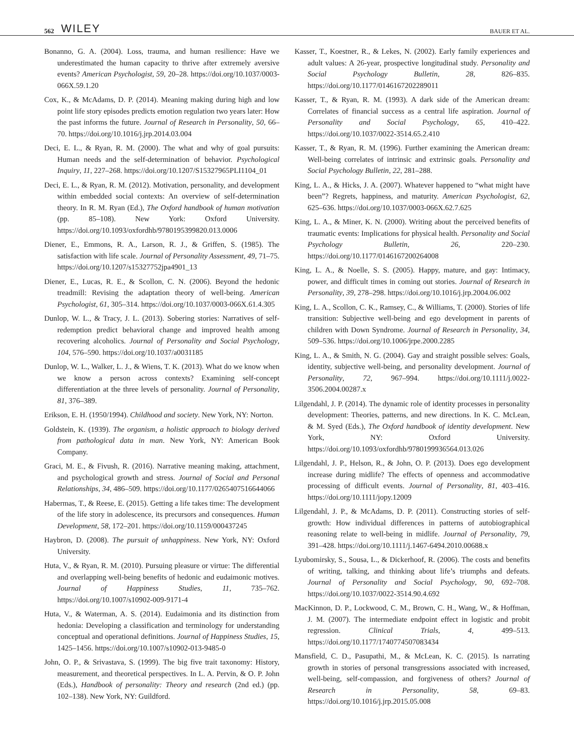562 WILEY BAUER ET AL.
Bonanno, G. A. (2004). Loss, trauma, and human resilience: Have we underestimated the human capacity to thrive after extremely aversive events? American Psychologist, 59, 20–28. https://doi.org/10.1037/0003-066X.59.1.20
Cox, K., & McAdams, D. P. (2014). Meaning making during high and low point life story episodes predicts emotion regulation two years later: How the past informs the future. Journal of Research in Personality, 50, 66–70. https://doi.org/10.1016/j.jrp.2014.03.004
Deci, E. L., & Ryan, R. M. (2000). The what and why of goal pursuits: Human needs and the self-determination of behavior. Psychological Inquiry, 11, 227–268. https://doi.org/10.1207/S15327965PLI1104_01
Deci, E. L., & Ryan, R. M. (2012). Motivation, personality, and development within embedded social contexts: An overview of self-determination theory. In R. M. Ryan (Ed.), The Oxford handbook of human motivation (pp. 85–108). New York: Oxford University. https://doi.org/10.1093/oxfordhb/9780195399820.013.0006
Diener, E., Emmons, R. A., Larson, R. J., & Griffen, S. (1985). The satisfaction with life scale. Journal of Personality Assessment, 49, 71–75. https://doi.org/10.1207/s15327752jpa4901_13
Diener, E., Lucas, R. E., & Scollon, C. N. (2006). Beyond the hedonic treadmill: Revising the adaptation theory of well-being. American Psychologist, 61, 305–314. https://doi.org/10.1037/0003-066X.61.4.305
Dunlop, W. L., & Tracy, J. L. (2013). Sobering stories: Narratives of self-redemption predict behavioral change and improved health among recovering alcoholics. Journal of Personality and Social Psychology, 104, 576–590. https://doi.org/10.1037/a0031185
Dunlop, W. L., Walker, L. J., & Wiens, T. K. (2013). What do we know when we know a person across contexts? Examining self-concept differentiation at the three levels of personality. Journal of Personality, 81, 376–389.
Erikson, E. H. (1950/1994). Childhood and society. New York, NY: Norton.
Goldstein, K. (1939). The organism, a holistic approach to biology derived from pathological data in man. New York, NY: American Book Company.
Graci, M. E., & Fivush, R. (2016). Narrative meaning making, attachment, and psychological growth and stress. Journal of Social and Personal Relationships, 34, 486–509. https://doi.org/10.1177/0265407516644066
Habermas, T., & Reese, E. (2015). Getting a life takes time: The development of the life story in adolescence, its precursors and consequences. Human Development, 58, 172–201. https://doi.org/10.1159/000437245
Haybron, D. (2008). The pursuit of unhappiness. New York, NY: Oxford University.
Huta, V., & Ryan, R. M. (2010). Pursuing pleasure or virtue: The differential and overlapping well-being benefits of hedonic and eudaimonic motives. Journal of Happiness Studies, 11, 735–762. https://doi.org/10.1007/s10902-009-9171-4
Huta, V., & Waterman, A. S. (2014). Eudaimonia and its distinction from hedonia: Developing a classification and terminology for understanding conceptual and operational definitions. Journal of Happiness Studies, 15, 1425–1456. https://doi.org/10.1007/s10902-013-9485-0
John, O. P., & Srivastava, S. (1999). The big five trait taxonomy: History, measurement, and theoretical perspectives. In L. A. Pervin, & O. P. John (Eds.), Handbook of personality: Theory and research (2nd ed.) (pp. 102–138). New York, NY: Guildford.
Kasser, T., Koestner, R., & Lekes, N. (2002). Early family experiences and adult values: A 26-year, prospective longitudinal study. Personality and Social Psychology Bulletin, 28, 826–835. https://doi.org/10.1177/0146167202289011
Kasser, T., & Ryan, R. M. (1993). A dark side of the American dream: Correlates of financial success as a central life aspiration. Journal of Personality and Social Psychology, 65, 410–422. https://doi.org/10.1037/0022-3514.65.2.410
Kasser, T., & Ryan, R. M. (1996). Further examining the American dream: Well-being correlates of intrinsic and extrinsic goals. Personality and Social Psychology Bulletin, 22, 281–288.
King, L. A., & Hicks, J. A. (2007). Whatever happened to “what might have been”? Regrets, happiness, and maturity. American Psychologist, 62, 625–636. https://doi.org/10.1037/0003-066X.62.7.625
King, L. A., & Miner, K. N. (2000). Writing about the perceived benefits of traumatic events: Implications for physical health. Personality and Social Psychology Bulletin, 26, 220–230. https://doi.org/10.1177/0146167200264008
King, L. A., & Noelle, S. S. (2005). Happy, mature, and gay: Intimacy, power, and difficult times in coming out stories. Journal of Research in Personality, 39, 278–298. https://doi.org/10.1016/j.jrp.2004.06.002
King, L. A., Scollon, C. K., Ramsey, C., & Williams, T. (2000). Stories of life transition: Subjective well-being and ego development in parents of children with Down Syndrome. Journal of Research in Personality, 34, 509–536. https://doi.org/10.1006/jrpe.2000.2285
King, L. A., & Smith, N. G. (2004). Gay and straight possible selves: Goals, identity, subjective well-being, and personality development. Journal of Personality, 72, 967–994. https://doi.org/10.1111/j.0022-3506.2004.00287.x
Lilgendahl, J. P. (2014). The dynamic role of identity processes in personality development: Theories, patterns, and new directions. In K. C. McLean, & M. Syed (Eds.), The Oxford handbook of identity development. New York, NY: Oxford University. https://doi.org/10.1093/oxfordhb/9780199936564.013.026
Lilgendahl, J. P., Helson, R., & John, O. P. (2013). Does ego development increase during midlife? The effects of openness and accommodative processing of difficult events. Journal of Personality, 81, 403–416. https://doi.org/10.1111/jopy.12009
Lilgendahl, J. P., & McAdams, D. P. (2011). Constructing stories of self-growth: How individual differences in patterns of autobiographical reasoning relate to well-being in midlife. Journal of Personality, 79, 391–428. https://doi.org/10.1111/j.1467-6494.2010.00688.x
Lyubomirsky, S., Sousa, L., & Dickerhoof, R. (2006). The costs and benefits of writing, talking, and thinking about life’s triumphs and defeats. Journal of Personality and Social Psychology, 90, 692–708. https://doi.org/10.1037/0022-3514.90.4.692
MacKinnon, D. P., Lockwood, C. M., Brown, C. H., Wang, W., & Hoffman, J. M. (2007). The intermediate endpoint effect in logistic and probit regression. Clinical Trials, 4, 499–513. https://doi.org/10.1177/1740774507083434
Mansfield, C. D., Pasupathi, M., & McLean, K. C. (2015). Is narrating growth in stories of personal transgressions associated with increased, well-being, self-compassion, and forgiveness of others? Journal of Research in Personality, 58, 69–83. https://doi.org/10.1016/j.jrp.2015.05.008